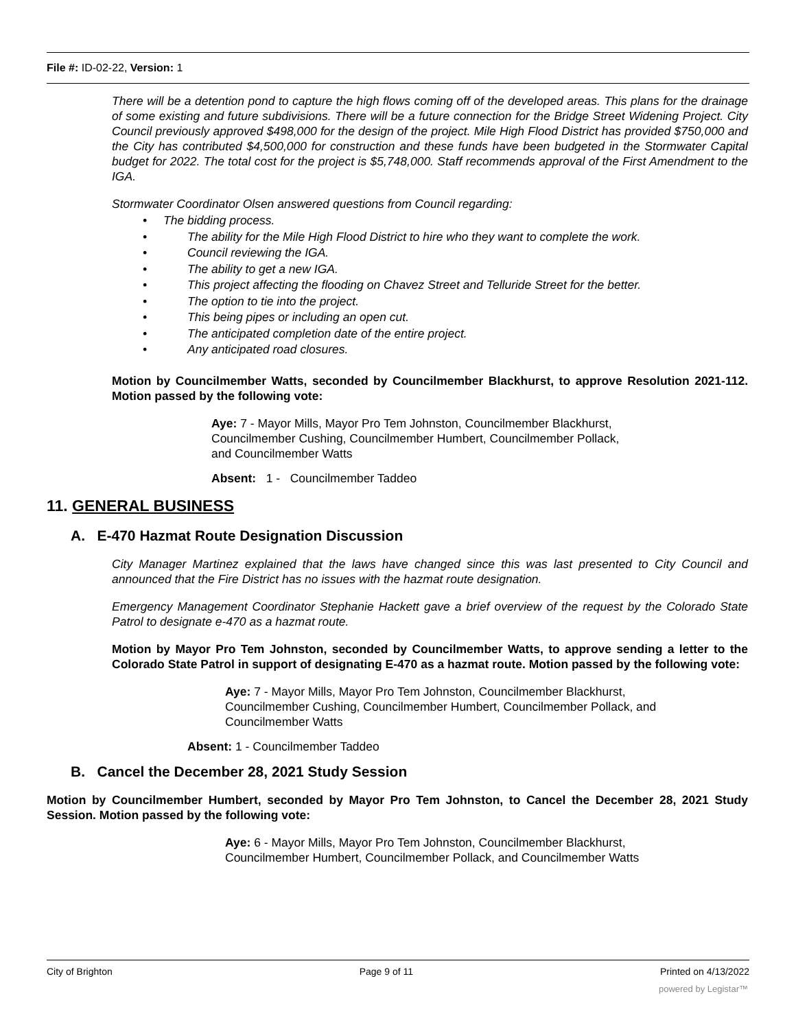File #: ID-02-22, Version: 1
There will be a detention pond to capture the high flows coming off of the developed areas. This plans for the drainage of some existing and future subdivisions. There will be a future connection for the Bridge Street Widening Project. City Council previously approved $498,000 for the design of the project. Mile High Flood District has provided $750,000 and the City has contributed $4,500,000 for construction and these funds have been budgeted in the Stormwater Capital budget for 2022. The total cost for the project is $5,748,000. Staff recommends approval of the First Amendment to the IGA.
Stormwater Coordinator Olsen answered questions from Council regarding:
• The bidding process.
• The ability for the Mile High Flood District to hire who they want to complete the work.
• Council reviewing the IGA.
• The ability to get a new IGA.
• This project affecting the flooding on Chavez Street and Telluride Street for the better.
• The option to tie into the project.
• This being pipes or including an open cut.
• The anticipated completion date of the entire project.
• Any anticipated road closures.
Motion by Councilmember Watts, seconded by Councilmember Blackhurst, to approve Resolution 2021-112. Motion passed by the following vote:
Aye: 7 - Mayor Mills, Mayor Pro Tem Johnston, Councilmember Blackhurst,
Councilmember Cushing, Councilmember Humbert, Councilmember Pollack,
and Councilmember Watts
Absent: 1 - Councilmember Taddeo
11. GENERAL BUSINESS
A. E-470 Hazmat Route Designation Discussion
City Manager Martinez explained that the laws have changed since this was last presented to City Council and announced that the Fire District has no issues with the hazmat route designation.
Emergency Management Coordinator Stephanie Hackett gave a brief overview of the request by the Colorado State Patrol to designate e-470 as a hazmat route.
Motion by Mayor Pro Tem Johnston, seconded by Councilmember Watts, to approve sending a letter to the Colorado State Patrol in support of designating E-470 as a hazmat route. Motion passed by the following vote:
Aye: 7 - Mayor Mills, Mayor Pro Tem Johnston, Councilmember Blackhurst,
Councilmember Cushing, Councilmember Humbert, Councilmember Pollack, and
Councilmember Watts
Absent: 1 - Councilmember Taddeo
B. Cancel the December 28, 2021 Study Session
Motion by Councilmember Humbert, seconded by Mayor Pro Tem Johnston, to Cancel the December 28, 2021 Study Session. Motion passed by the following vote:
Aye: 6 - Mayor Mills, Mayor Pro Tem Johnston, Councilmember Blackhurst,
Councilmember Humbert, Councilmember Pollack, and Councilmember Watts
City of Brighton Page 9 of 11 Printed on 4/13/2022
powered by Legistar™